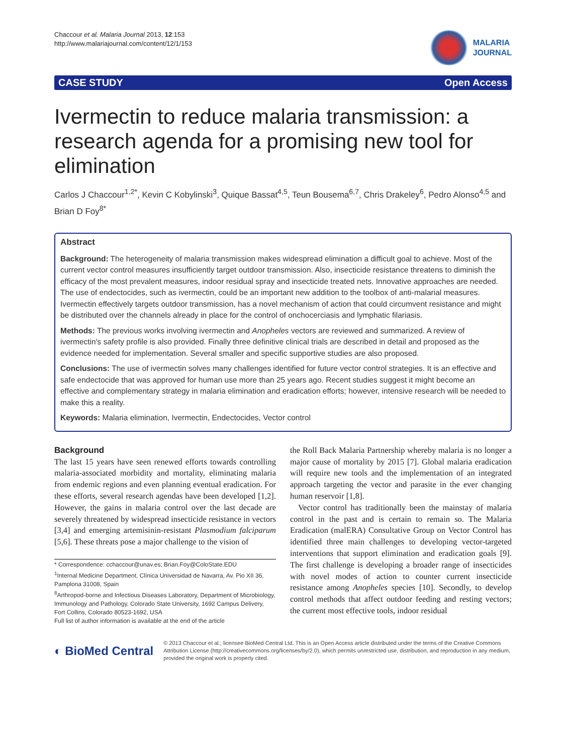Chaccour et al. Malaria Journal 2013, 12:153
http://www.malariajournal.com/content/12/1/153
MALARIA
JOURNAL
CASE STUDY Open Access
Ivermectin to reduce malaria transmission: a research agenda for a promising new tool for elimination
Carlos J Chaccour<sup>1,2*</sup>, Kevin C Kobylinski<sup>3</sup>, Quique Bassat<sup>4,5</sup>, Teun Bousema<sup>6,7</sup>, Chris Drakeley<sup>6</sup>, Pedro Alonso<sup>4,5</sup> and Brian D Foy<sup>8*</sup>
Abstract
Background: The heterogeneity of malaria transmission makes widespread elimination a difficult goal to achieve. Most of the current vector control measures insufficiently target outdoor transmission. Also, insecticide resistance threatens to diminish the efficacy of the most prevalent measures, indoor residual spray and insecticide treated nets. Innovative approaches are needed. The use of endectocides, such as ivermectin, could be an important new addition to the toolbox of anti-malarial measures. Ivermectin effectively targets outdoor transmission, has a novel mechanism of action that could circumvent resistance and might be distributed over the channels already in place for the control of onchocerciasis and lymphatic filariasis.
Methods: The previous works involving ivermectin and Anopheles vectors are reviewed and summarized. A review of ivermectin's safety profile is also provided. Finally three definitive clinical trials are described in detail and proposed as the evidence needed for implementation. Several smaller and specific supportive studies are also proposed.
Conclusions: The use of ivermectin solves many challenges identified for future vector control strategies. It is an effective and safe endectocide that was approved for human use more than 25 years ago. Recent studies suggest it might become an effective and complementary strategy in malaria elimination and eradication efforts; however, intensive research will be needed to make this a reality.
Keywords: Malaria elimination, Ivermectin, Endectocides, Vector control
Background
The last 15 years have seen renewed efforts towards controlling malaria-associated morbidity and mortality, eliminating malaria from endemic regions and even planning eventual eradication. For these efforts, several research agendas have been developed [1,2]. However, the gains in malaria control over the last decade are severely threatened by widespread insecticide resistance in vectors [3,4] and emerging artemisinin-resistant Plasmodium falciparum [5,6]. These threats pose a major challenge to the vision of
* Correspondence: cchaccour@unav.es; Brian.Foy@ColoState.EDU
<sup>1</sup> Internal Medicine Department, Clínica Universidad de Navarra, Av. Pio XII 36, Pamplona 31008, Spain
<sup>8</sup> Arthropod-borne and Infectious Diseases Laboratory, Department of Microbiology, Immunology and Pathology, Colorado State University, 1692 Campus Delivery, Fort Collins, Colorado 80523-1692, USA
Full list of author information is available at the end of the article
the Roll Back Malaria Partnership whereby malaria is no longer a major cause of mortality by 2015 [7]. Global malaria eradication will require new tools and the implementation of an integrated approach targeting the vector and parasite in the ever changing human reservoir [1,8].
Vector control has traditionally been the mainstay of malaria control in the past and is certain to remain so. The Malaria Eradication (malERA) Consultative Group on Vector Control has identified three main challenges to developing vector-targeted interventions that support elimination and eradication goals [9]. The first challenge is developing a broader range of insecticides with novel modes of action to counter current insecticide resistance among Anopheles species [10]. Secondly, to develop control methods that affect outdoor feeding and resting vectors; the current most effective tools, indoor residual
◐ BioMed Central
© 2013 Chaccour et al.; licensee BioMed Central Ltd. This is an Open Access article distributed under the terms of the Creative Commons Attribution License (http://creativecommons.org/licenses/by/2.0), which permits unrestricted use, distribution, and reproduction in any medium, provided the original work is properly cited.